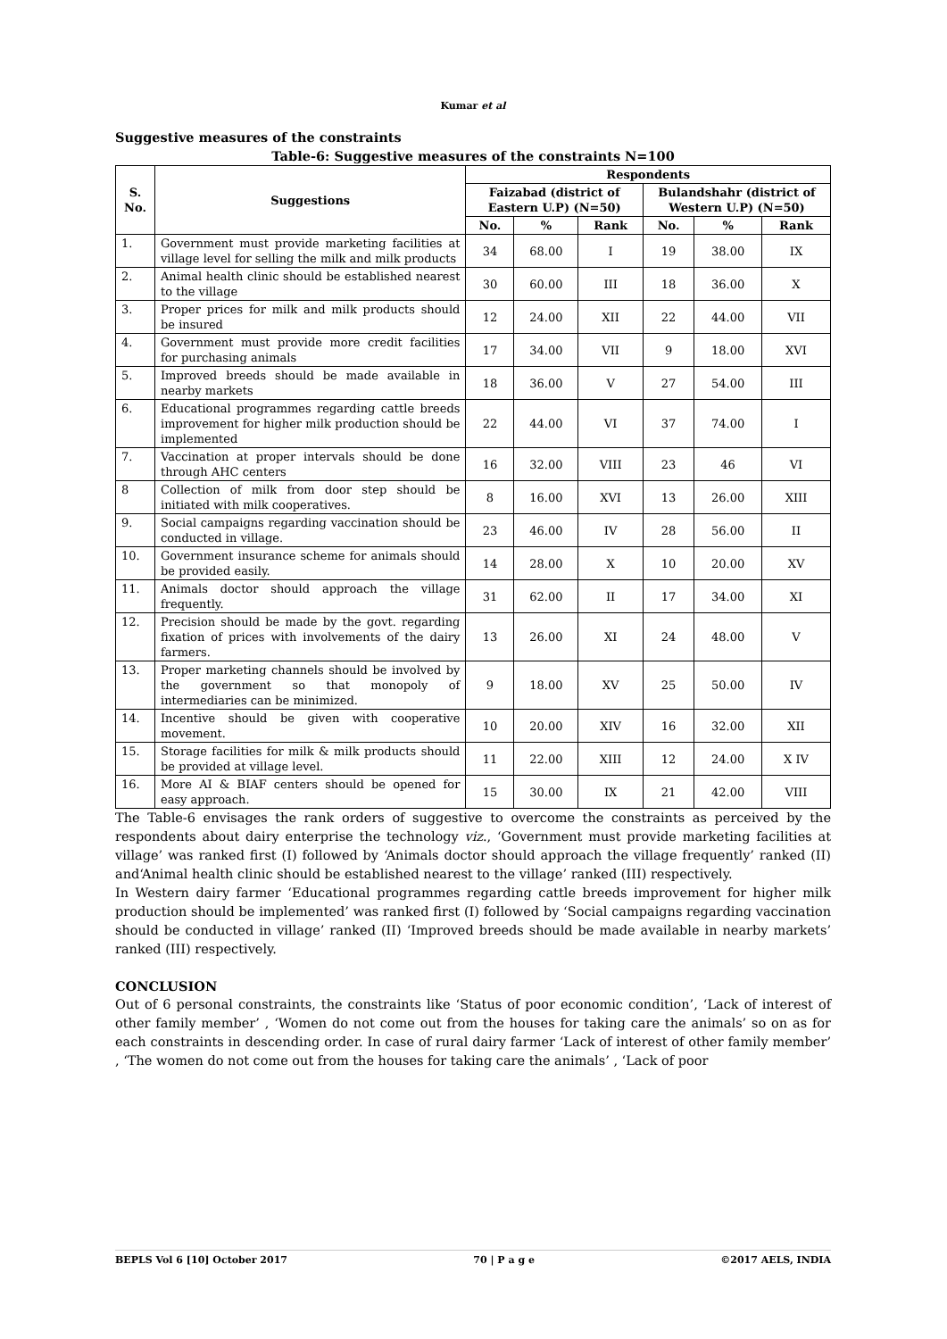Kumar et al
Suggestive measures of the constraints
Table-6: Suggestive measures of the constraints N=100
| S. No. | Suggestions | Respondents | | | | | |
| --- | --- | --- | --- | --- | --- | --- | --- |
| | | Faizabad (district of Eastern U.P) (N=50) | | | Bulandshahr (district of Western U.P) (N=50) | | |
| | | No. | % | Rank | No. | % | Rank |
| 1. | Government must provide marketing facilities at village level for selling the milk and milk products | 34 | 68.00 | I | 19 | 38.00 | IX |
| 2. | Animal health clinic should be established nearest to the village | 30 | 60.00 | III | 18 | 36.00 | X |
| 3. | Proper prices for milk and milk products should be insured | 12 | 24.00 | XII | 22 | 44.00 | VII |
| 4. | Government must provide more credit facilities for purchasing animals | 17 | 34.00 | VII | 9 | 18.00 | XVI |
| 5. | Improved breeds should be made available in nearby markets | 18 | 36.00 | V | 27 | 54.00 | III |
| 6. | Educational programmes regarding cattle breeds improvement for higher milk production should be implemented | 22 | 44.00 | VI | 37 | 74.00 | I |
| 7. | Vaccination at proper intervals should be done through AHC centers | 16 | 32.00 | VIII | 23 | 46 | VI |
| 8 | Collection of milk from door step should be initiated with milk cooperatives. | 8 | 16.00 | XVI | 13 | 26.00 | XIII |
| 9. | Social campaigns regarding vaccination should be conducted in village. | 23 | 46.00 | IV | 28 | 56.00 | II |
| 10. | Government insurance scheme for animals should be provided easily. | 14 | 28.00 | X | 10 | 20.00 | XV |
| 11. | Animals doctor should approach the village frequently. | 31 | 62.00 | II | 17 | 34.00 | XI |
| 12. | Precision should be made by the govt. regarding fixation of prices with involvements of the dairy farmers. | 13 | 26.00 | XI | 24 | 48.00 | V |
| 13. | Proper marketing channels should be involved by the government so that monopoly of intermediaries can be minimized. | 9 | 18.00 | XV | 25 | 50.00 | IV |
| 14. | Incentive should be given with cooperative movement. | 10 | 20.00 | XIV | 16 | 32.00 | XII |
| 15. | Storage facilities for milk & milk products should be provided at village level. | 11 | 22.00 | XIII | 12 | 24.00 | X IV |
| 16. | More AI & BIAF centers should be opened for easy approach. | 15 | 30.00 | IX | 21 | 42.00 | VIII |
The Table-6 envisages the rank orders of suggestive to overcome the constraints as perceived by the respondents about dairy enterprise the technology viz., ‘Government must provide marketing facilities at village’ was ranked first (I) followed by ‘Animals doctor should approach the village frequently’ ranked (II) and‘Animal health clinic should be established nearest to the village’ ranked (III) respectively.
In Western dairy farmer ‘Educational programmes regarding cattle breeds improvement for higher milk production should be implemented’ was ranked first (I) followed by ‘Social campaigns regarding vaccination should be conducted in village’ ranked (II) ‘Improved breeds should be made available in nearby markets’ ranked (III) respectively.
CONCLUSION
Out of 6 personal constraints, the constraints like ‘Status of poor economic condition’, ‘Lack of interest of other family member’ , ‘Women do not come out from the houses for taking care the animals’ so on as for each constraints in descending order. In case of rural dairy farmer ‘Lack of interest of other family member’ , ‘The women do not come out from the houses for taking care the animals’ , ‘Lack of poor
BEPLS Vol 6 [10] October 2017 70 | P a g e ©2017 AELS, INDIA